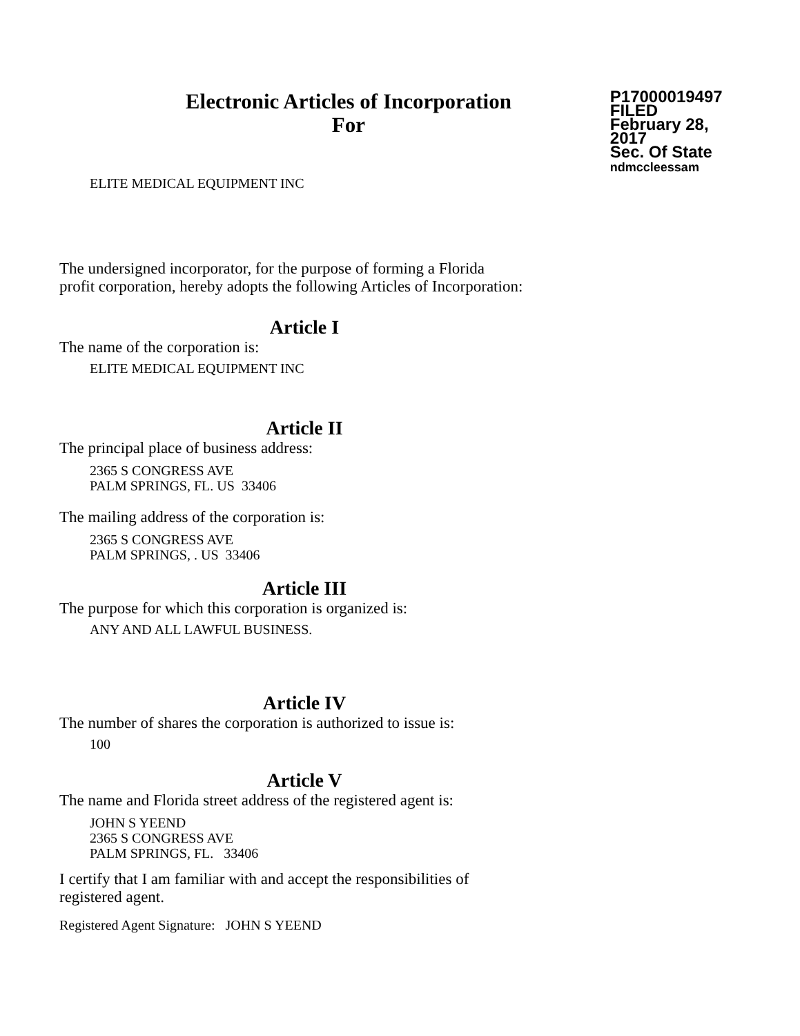Electronic Articles of Incorporation
For
P17000019497
FILED
February 28, 2017
Sec. Of State
ndmccleessam
ELITE MEDICAL EQUIPMENT INC
The undersigned incorporator, for the purpose of forming a Florida
profit corporation, hereby adopts the following Articles of Incorporation:
Article I
The name of the corporation is:
ELITE MEDICAL EQUIPMENT INC
Article II
The principal place of business address:
2365 S CONGRESS AVE
PALM SPRINGS, FL. US 33406
The mailing address of the corporation is:
2365 S CONGRESS AVE
PALM SPRINGS, . US 33406
Article III
The purpose for which this corporation is organized is:
ANY AND ALL LAWFUL BUSINESS.
Article IV
The number of shares the corporation is authorized to issue is:
100
Article V
The name and Florida street address of the registered agent is:
JOHN S YEEND
2365 S CONGRESS AVE
PALM SPRINGS, FL. 33406
I certify that I am familiar with and accept the responsibilities of
registered agent.
Registered Agent Signature: JOHN S YEEND